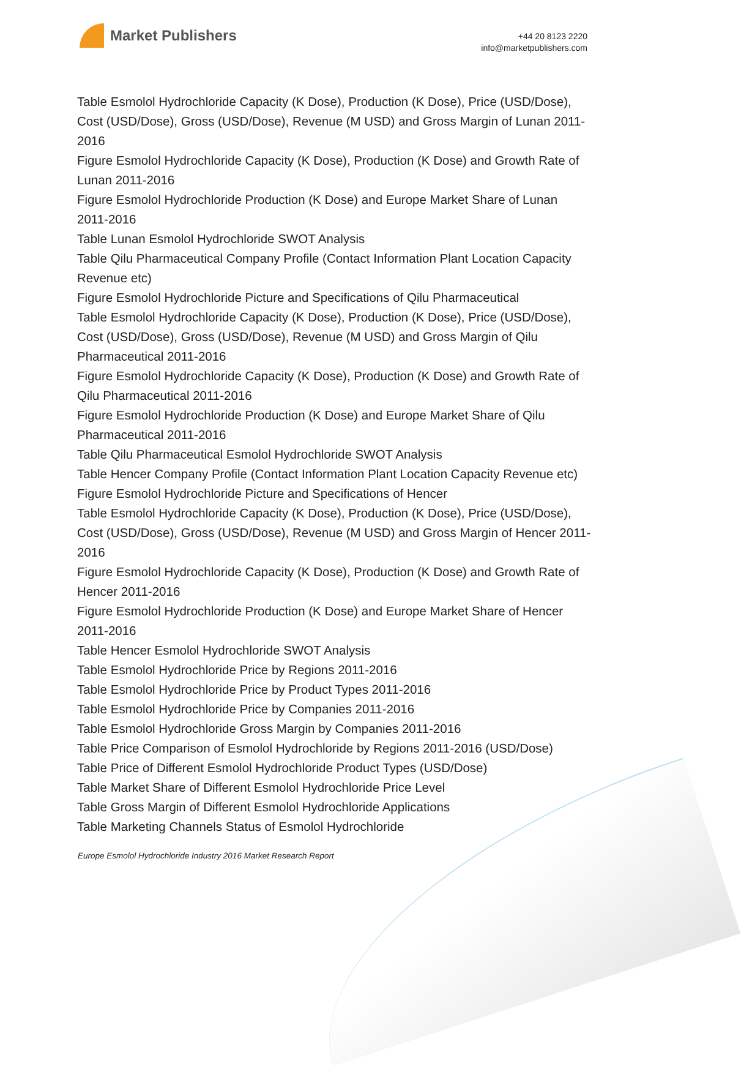Market Publishers
+44 20 8123 2220
info@marketpublishers.com
Table Esmolol Hydrochloride Capacity (K Dose), Production (K Dose), Price (USD/Dose), Cost (USD/Dose), Gross (USD/Dose), Revenue (M USD) and Gross Margin of Lunan 2011-2016
Figure Esmolol Hydrochloride Capacity (K Dose), Production (K Dose) and Growth Rate of Lunan 2011-2016
Figure Esmolol Hydrochloride Production (K Dose) and Europe Market Share of Lunan 2011-2016
Table Lunan Esmolol Hydrochloride SWOT Analysis
Table Qilu Pharmaceutical Company Profile (Contact Information Plant Location Capacity Revenue etc)
Figure Esmolol Hydrochloride Picture and Specifications of Qilu Pharmaceutical
Table Esmolol Hydrochloride Capacity (K Dose), Production (K Dose), Price (USD/Dose), Cost (USD/Dose), Gross (USD/Dose), Revenue (M USD) and Gross Margin of Qilu Pharmaceutical 2011-2016
Figure Esmolol Hydrochloride Capacity (K Dose), Production (K Dose) and Growth Rate of Qilu Pharmaceutical 2011-2016
Figure Esmolol Hydrochloride Production (K Dose) and Europe Market Share of Qilu Pharmaceutical 2011-2016
Table Qilu Pharmaceutical Esmolol Hydrochloride SWOT Analysis
Table Hencer Company Profile (Contact Information Plant Location Capacity Revenue etc)
Figure Esmolol Hydrochloride Picture and Specifications of Hencer
Table Esmolol Hydrochloride Capacity (K Dose), Production (K Dose), Price (USD/Dose), Cost (USD/Dose), Gross (USD/Dose), Revenue (M USD) and Gross Margin of Hencer 2011-2016
Figure Esmolol Hydrochloride Capacity (K Dose), Production (K Dose) and Growth Rate of Hencer 2011-2016
Figure Esmolol Hydrochloride Production (K Dose) and Europe Market Share of Hencer 2011-2016
Table Hencer Esmolol Hydrochloride SWOT Analysis
Table Esmolol Hydrochloride Price by Regions 2011-2016
Table Esmolol Hydrochloride Price by Product Types 2011-2016
Table Esmolol Hydrochloride Price by Companies 2011-2016
Table Esmolol Hydrochloride Gross Margin by Companies 2011-2016
Table Price Comparison of Esmolol Hydrochloride by Regions 2011-2016 (USD/Dose)
Table Price of Different Esmolol Hydrochloride Product Types (USD/Dose)
Table Market Share of Different Esmolol Hydrochloride Price Level
Table Gross Margin of Different Esmolol Hydrochloride Applications
Table Marketing Channels Status of Esmolol Hydrochloride
Europe Esmolol Hydrochloride Industry 2016 Market Research Report